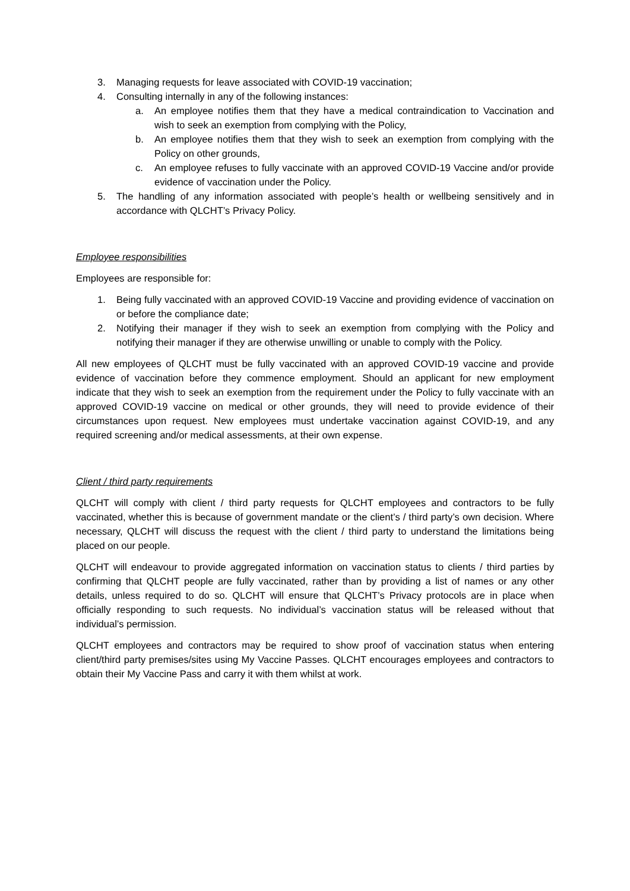3. Managing requests for leave associated with COVID-19 vaccination;
4. Consulting internally in any of the following instances:
a. An employee notifies them that they have a medical contraindication to Vaccination and wish to seek an exemption from complying with the Policy,
b. An employee notifies them that they wish to seek an exemption from complying with the Policy on other grounds,
c. An employee refuses to fully vaccinate with an approved COVID-19 Vaccine and/or provide evidence of vaccination under the Policy.
5. The handling of any information associated with people’s health or wellbeing sensitively and in accordance with QLCHT’s Privacy Policy.
Employee responsibilities
Employees are responsible for:
1. Being fully vaccinated with an approved COVID-19 Vaccine and providing evidence of vaccination on or before the compliance date;
2. Notifying their manager if they wish to seek an exemption from complying with the Policy and notifying their manager if they are otherwise unwilling or unable to comply with the Policy.
All new employees of QLCHT must be fully vaccinated with an approved COVID-19 vaccine and provide evidence of vaccination before they commence employment. Should an applicant for new employment indicate that they wish to seek an exemption from the requirement under the Policy to fully vaccinate with an approved COVID-19 vaccine on medical or other grounds, they will need to provide evidence of their circumstances upon request. New employees must undertake vaccination against COVID-19, and any required screening and/or medical assessments, at their own expense.
Client / third party requirements
QLCHT will comply with client / third party requests for QLCHT employees and contractors to be fully vaccinated, whether this is because of government mandate or the client’s / third party’s own decision. Where necessary, QLCHT will discuss the request with the client / third party to understand the limitations being placed on our people.
QLCHT will endeavour to provide aggregated information on vaccination status to clients / third parties by confirming that QLCHT people are fully vaccinated, rather than by providing a list of names or any other details, unless required to do so. QLCHT will ensure that QLCHT’s Privacy protocols are in place when officially responding to such requests. No individual’s vaccination status will be released without that individual’s permission.
QLCHT employees and contractors may be required to show proof of vaccination status when entering client/third party premises/sites using My Vaccine Passes. QLCHT encourages employees and contractors to obtain their My Vaccine Pass and carry it with them whilst at work.